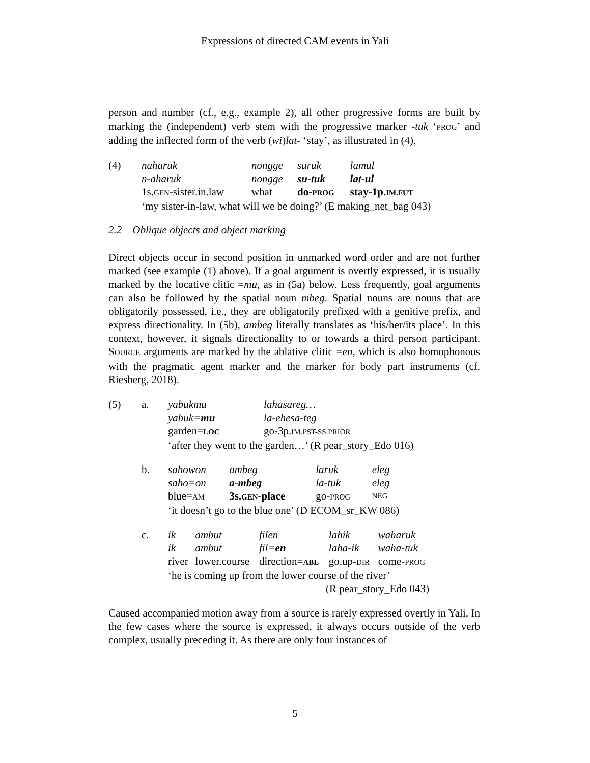Expressions of directed CAM events in Yali
person and number (cf., e.g., example 2), all other progressive forms are built by marking the (independent) verb stem with the progressive marker -tuk ‘PROG’ and adding the inflected form of the verb (wi)lat- ‘stay’, as illustrated in (4).
| (4) | naharuk | nongge | suruk | lamul |
| | n-aharuk | nongge | su-tuk | lat-ul |
| | 1s. GEN -sister.in.law | what | do- PROG | stay-1p. IM.FUT |
| | ‘my sister-in-law, what will we be doing?’ (E making_net_bag 043) | | | |
2.2 Oblique objects and object marking
Direct objects occur in second position in unmarked word order and are not further marked (see example (1) above). If a goal argument is overtly expressed, it is usually marked by the locative clitic =mu, as in (5a) below. Less frequently, goal arguments can also be followed by the spatial noun mbeg. Spatial nouns are nouns that are obligatorily possessed, i.e., they are obligatorily prefixed with a genitive prefix, and express directionality. In (5b), ambeg literally translates as ‘his/her/its place’. In this context, however, it signals directionality to or towards a third person participant. SOURCE arguments are marked by the ablative clitic =en, which is also homophonous with the pragmatic agent marker and the marker for body part instruments (cf. Riesberg, 2018).
| (5) | a. | yabukmu | lahasareg… |
| | | yabuk= mu | la-ehesa-teg |
| | | garden= LOC | go-3p. IM.PST-SS.PRIOR |
| | | ‘after they went to the garden…’ (R pear_story_Edo 016) | |
| | b. | sahowon | ambeg | laruk | eleg |
| | | saho=on | a-mbeg | la-tuk | eleg |
| | | blue= AM | 3s. GEN -place | go- PROG | NEG |
| | | ‘it doesn’t go to the blue one’ (D ECOM_sr_KW 086) | | | |
| | c. | ik | ambut | filen | lahik | waharuk |
| | | ik | ambut | fil= en | laha-ik | waha-tuk |
| | | river | lower.course | direction= ABL | go.up- DIR | come- PROG |
| | | ‘he is coming up from the lower course of the river’ | | | | |
| | | (R pear_story_Edo 043) | | | | |
Caused accompanied motion away from a source is rarely expressed overtly in Yali. In the few cases where the source is expressed, it always occurs outside of the verb complex, usually preceding it. As there are only four instances of
5